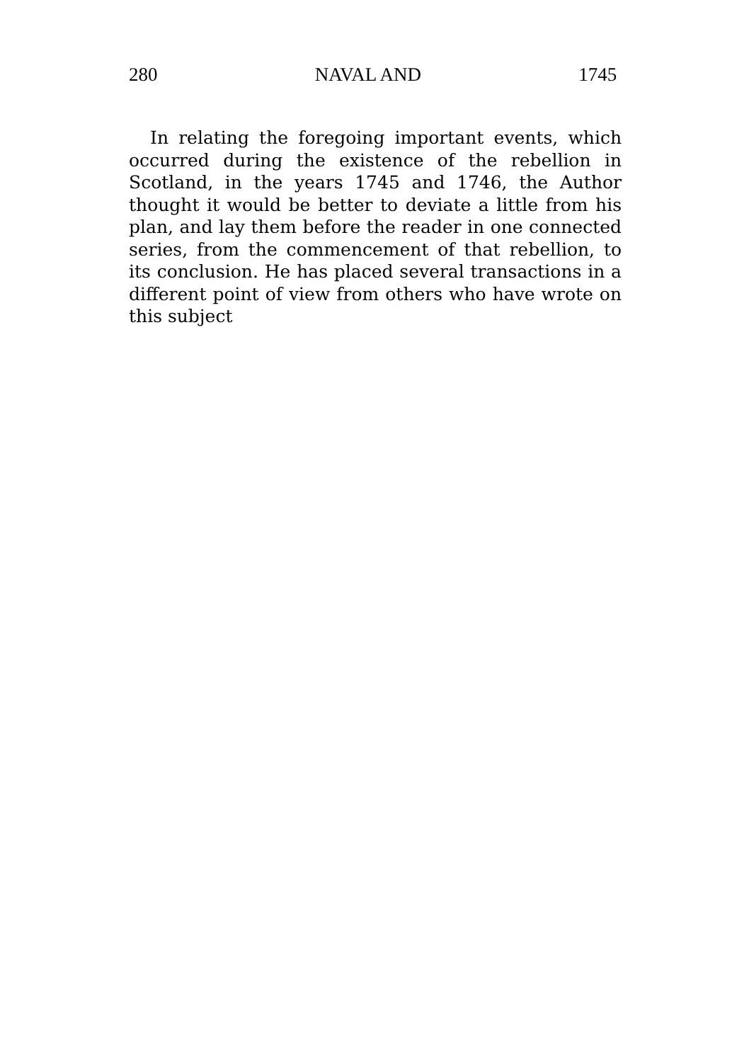280 NAVAL AND 1745
In relating the foregoing important events, which occurred during the existence of the rebellion in Scotland, in the years 1745 and 1746, the Author thought it would be better to deviate a little from his plan, and lay them before the reader in one connected series, from the commencement of that rebellion, to its conclusion. He has placed several transactions in a different point of view from others who have wrote on this subject